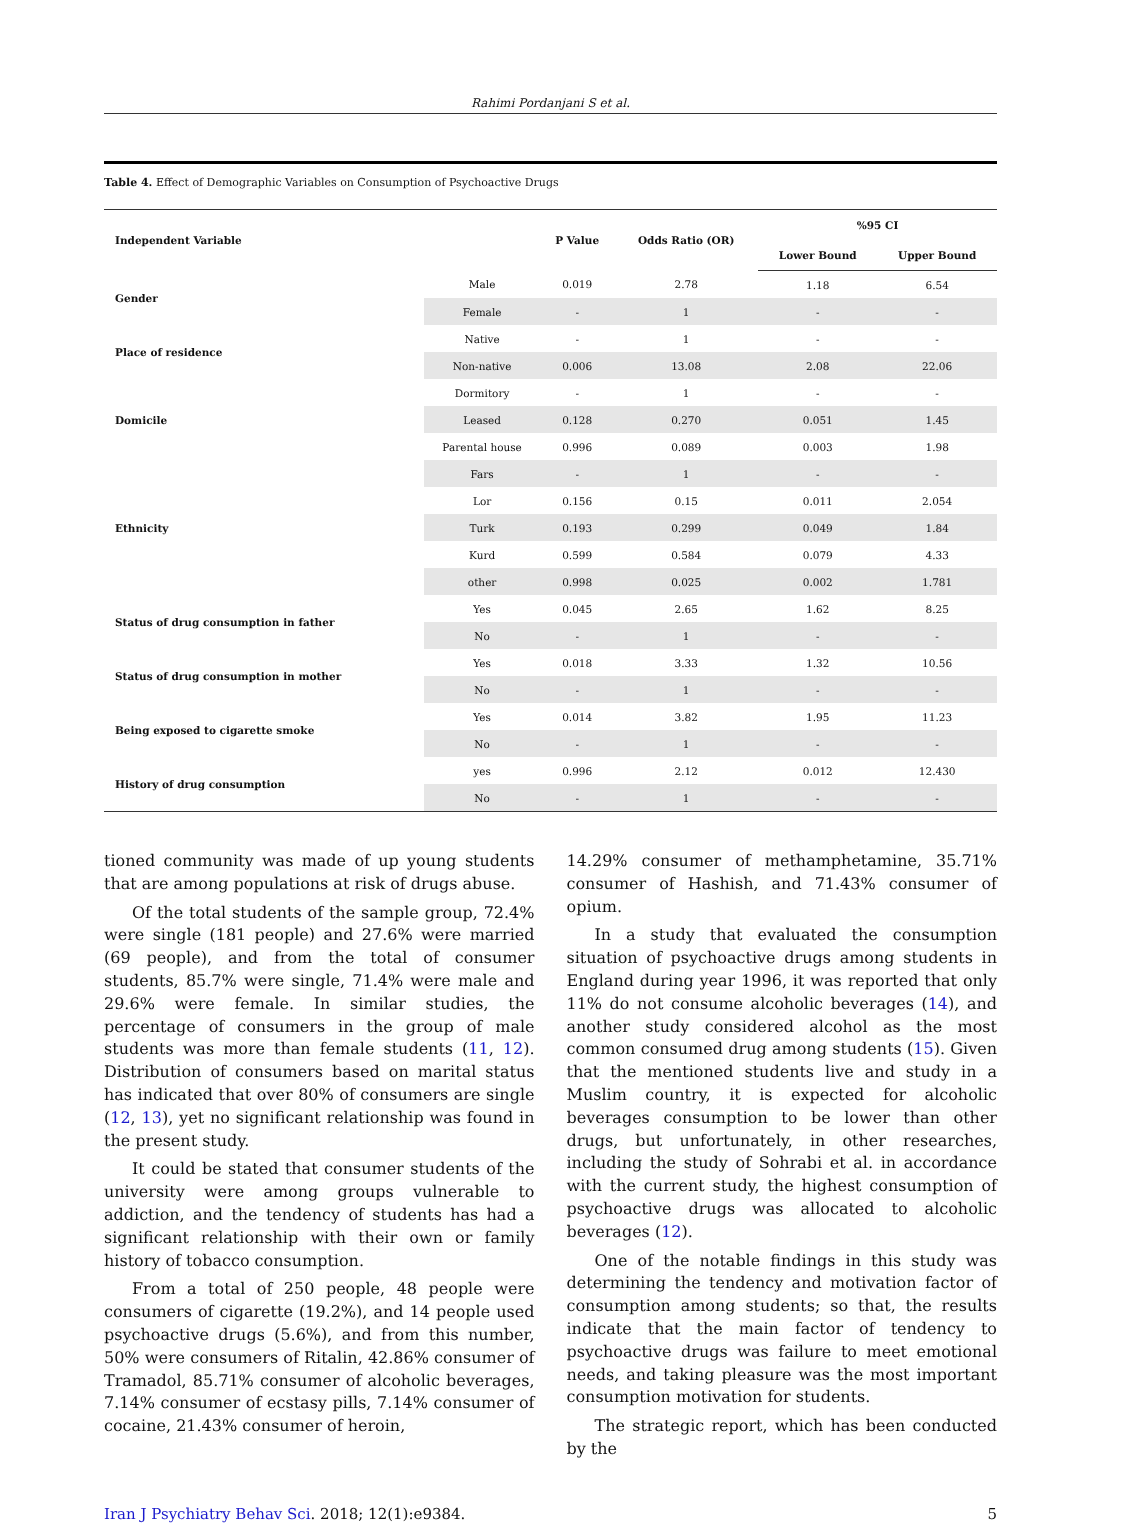Rahimi Pordanjani S et al.
Table 4. Effect of Demographic Variables on Consumption of Psychoactive Drugs
| Independent Variable | | P Value | Odds Ratio (OR) | %95 CI | |
| --- | --- | --- | --- | --- | --- |
| | | | | Lower Bound | Upper Bound |
| Gender | Male | 0.019 | 2.78 | 1.18 | 6.54 |
| | Female | - | 1 | - | - |
| Place of residence | Native | - | 1 | - | - |
| | Non-native | 0.006 | 13.08 | 2.08 | 22.06 |
| Domicile | Dormitory | - | 1 | - | - |
| | Leased | 0.128 | 0.270 | 0.051 | 1.45 |
| | Parental house | 0.996 | 0.089 | 0.003 | 1.98 |
| Ethnicity | Fars | - | 1 | - | - |
| | Lor | 0.156 | 0.15 | 0.011 | 2.054 |
| | Turk | 0.193 | 0.299 | 0.049 | 1.84 |
| | Kurd | 0.599 | 0.584 | 0.079 | 4.33 |
| | other | 0.998 | 0.025 | 0.002 | 1.781 |
| Status of drug consumption in father | Yes | 0.045 | 2.65 | 1.62 | 8.25 |
| | No | - | 1 | - | - |
| Status of drug consumption in mother | Yes | 0.018 | 3.33 | 1.32 | 10.56 |
| | No | - | 1 | - | - |
| Being exposed to cigarette smoke | Yes | 0.014 | 3.82 | 1.95 | 11.23 |
| | No | - | 1 | - | - |
| History of drug consumption | yes | 0.996 | 2.12 | 0.012 | 12.430 |
| | No | - | 1 | - | - |
tioned community was made of up young students that are among populations at risk of drugs abuse.
Of the total students of the sample group, 72.4% were single (181 people) and 27.6% were married (69 people), and from the total of consumer students, 85.7% were single, 71.4% were male and 29.6% were female. In similar studies, the percentage of consumers in the group of male students was more than female students (11, 12). Distribution of consumers based on marital status has indicated that over 80% of consumers are single (12, 13), yet no significant relationship was found in the present study.
It could be stated that consumer students of the university were among groups vulnerable to addiction, and the tendency of students has had a significant relationship with their own or family history of tobacco consumption.
From a total of 250 people, 48 people were consumers of cigarette (19.2%), and 14 people used psychoactive drugs (5.6%), and from this number, 50% were consumers of Ritalin, 42.86% consumer of Tramadol, 85.71% consumer of alcoholic beverages, 7.14% consumer of ecstasy pills, 7.14% consumer of cocaine, 21.43% consumer of heroin,
14.29% consumer of methamphetamine, 35.71% consumer of Hashish, and 71.43% consumer of opium.
In a study that evaluated the consumption situation of psychoactive drugs among students in England during year 1996, it was reported that only 11% do not consume alcoholic beverages (14), and another study considered alcohol as the most common consumed drug among students (15). Given that the mentioned students live and study in a Muslim country, it is expected for alcoholic beverages consumption to be lower than other drugs, but unfortunately, in other researches, including the study of Sohrabi et al. in accordance with the current study, the highest consumption of psychoactive drugs was allocated to alcoholic beverages (12).
One of the notable findings in this study was determining the tendency and motivation factor of consumption among students; so that, the results indicate that the main factor of tendency to psychoactive drugs was failure to meet emotional needs, and taking pleasure was the most important consumption motivation for students.
The strategic report, which has been conducted by the
Iran J Psychiatry Behav Sci. 2018; 12(1):e9384. 5